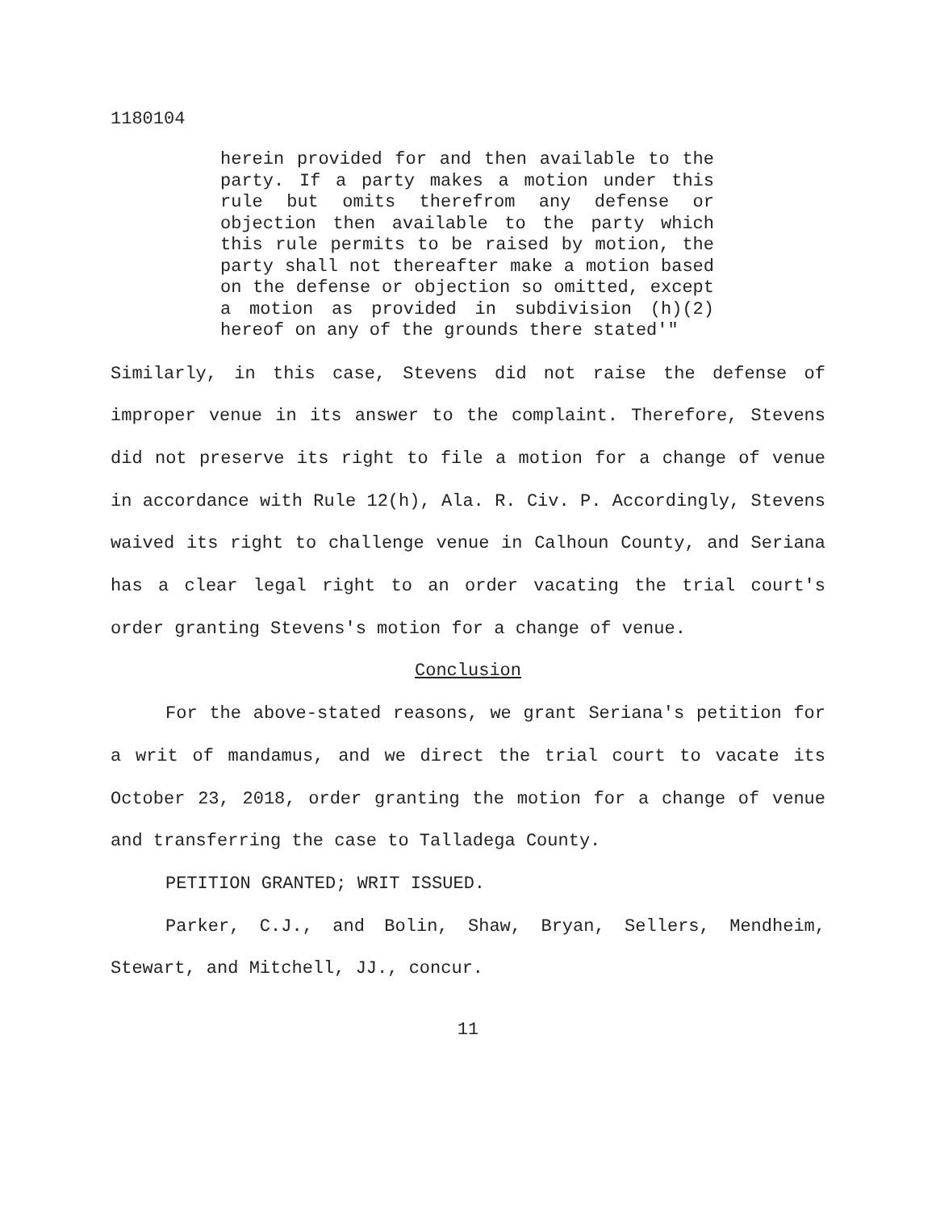1180104
herein provided for and then available to the party. If a party makes a motion under this rule but omits therefrom any defense or objection then available to the party which this rule permits to be raised by motion, the party shall not thereafter make a motion based on the defense or objection so omitted, except a motion as provided in subdivision (h)(2) hereof on any of the grounds there stated'"
Similarly, in this case, Stevens did not raise the defense of improper venue in its answer to the complaint. Therefore, Stevens did not preserve its right to file a motion for a change of venue in accordance with Rule 12(h), Ala. R. Civ. P. Accordingly, Stevens waived its right to challenge venue in Calhoun County, and Seriana has a clear legal right to an order vacating the trial court's order granting Stevens's motion for a change of venue.
Conclusion
For the above-stated reasons, we grant Seriana's petition for a writ of mandamus, and we direct the trial court to vacate its October 23, 2018, order granting the motion for a change of venue and transferring the case to Talladega County.
PETITION GRANTED; WRIT ISSUED.
Parker, C.J., and Bolin, Shaw, Bryan, Sellers, Mendheim, Stewart, and Mitchell, JJ., concur.
11